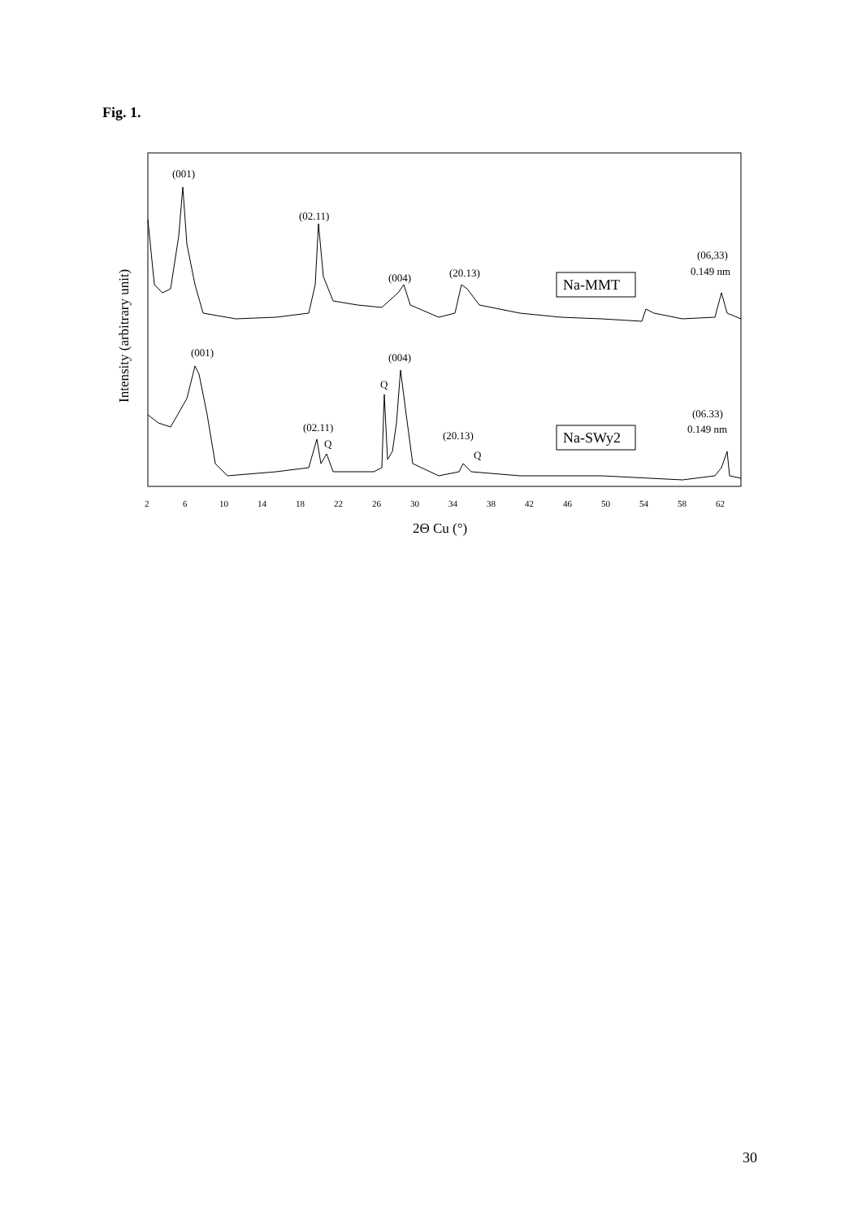Fig. 1.
(001)
(02.11)
(004)
(20.13)
(06,33)
0.149 nm
Na-MMT
(001)
(004)
Q
(06.33)
0.149 nm
(02.11)
Q
(20.13)
Q
Na-SWy2
Intensity (arbitrary unit)
2
6
10
14
18
22
26
30
34
38
42
46
50
54
58
62
2Θ Cu (°)
30